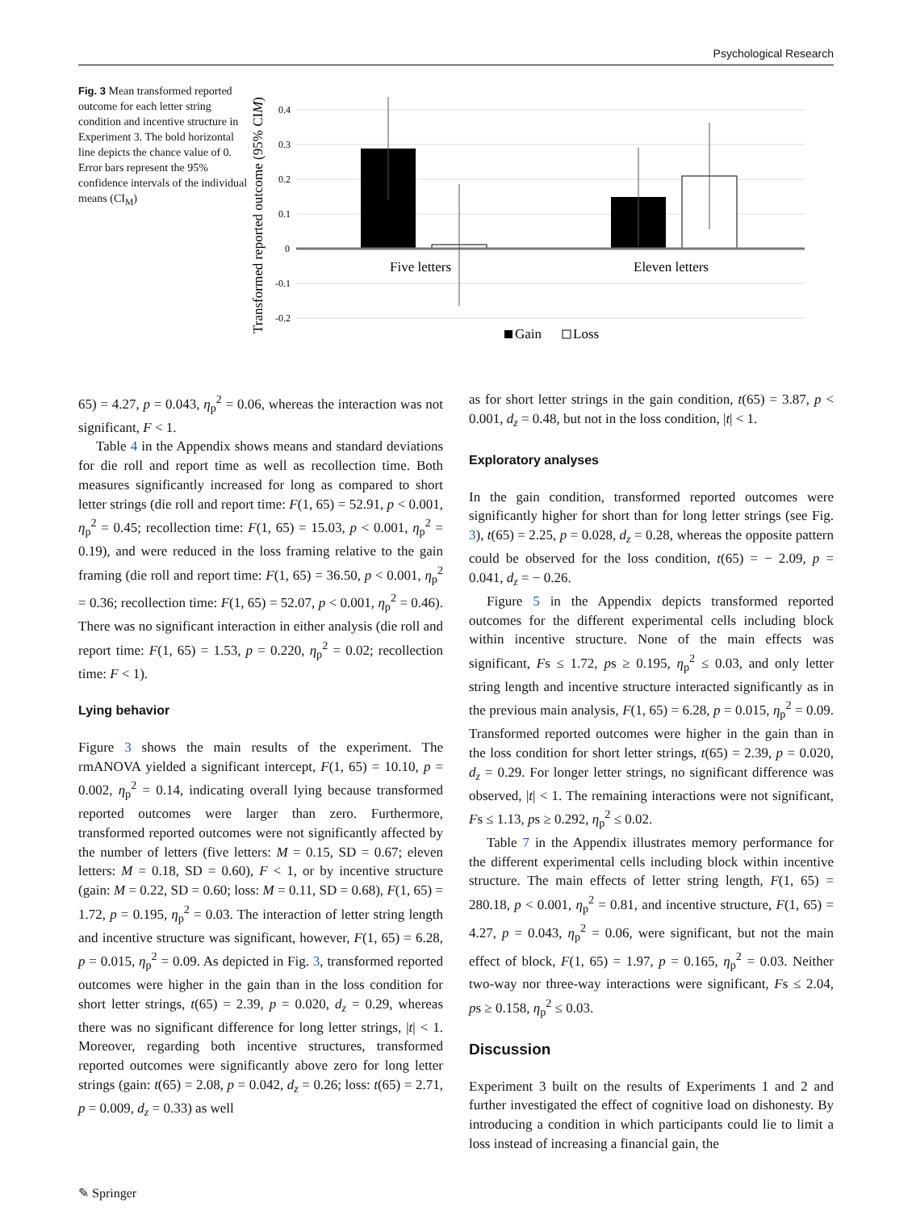Psychological Research
Fig. 3 Mean transformed reported outcome for each letter string condition and incentive structure in Experiment 3. The bold horizontal line depicts the chance value of 0. Error bars represent the 95% confidence intervals of the individual means (CI<sub>M</sub>)
Transformed reported outcome (95% CIM)
0.4
0.3
0.2
0.1
0
-0.1
-0.2
Five letters
Eleven letters
Gain
Loss
65) = 4.27, p = 0.043, η<sub>p</sub><sup>2</sup> = 0.06, whereas the interaction was not significant, F < 1.
Table 4 in the Appendix shows means and standard deviations for die roll and report time as well as recollection time. Both measures significantly increased for long as compared to short letter strings (die roll and report time: F(1, 65) = 52.91, p < 0.001, η<sub>p</sub><sup>2</sup> = 0.45; recollection time: F(1, 65) = 15.03, p < 0.001, η<sub>p</sub><sup>2</sup> = 0.19), and were reduced in the loss framing relative to the gain framing (die roll and report time: F(1, 65) = 36.50, p < 0.001, η<sub>p</sub><sup>2</sup> = 0.36; recollection time: F(1, 65) = 52.07, p < 0.001, η<sub>p</sub><sup>2</sup> = 0.46). There was no significant interaction in either analysis (die roll and report time: F(1, 65) = 1.53, p = 0.220, η<sub>p</sub><sup>2</sup> = 0.02; recollection time: F < 1).
Lying behavior
Figure 3 shows the main results of the experiment. The rmANOVA yielded a significant intercept, F(1, 65) = 10.10, p = 0.002, η<sub>p</sub><sup>2</sup> = 0.14, indicating overall lying because transformed reported outcomes were larger than zero. Furthermore, transformed reported outcomes were not significantly affected by the number of letters (five letters: M = 0.15, SD = 0.67; eleven letters: M = 0.18, SD = 0.60), F < 1, or by incentive structure (gain: M = 0.22, SD = 0.60; loss: M = 0.11, SD = 0.68), F(1, 65) = 1.72, p = 0.195, η<sub>p</sub><sup>2</sup> = 0.03. The interaction of letter string length and incentive structure was significant, however, F(1, 65) = 6.28, p = 0.015, η<sub>p</sub><sup>2</sup> = 0.09. As depicted in Fig. 3, transformed reported outcomes were higher in the gain than in the loss condition for short letter strings, t(65) = 2.39, p = 0.020, d<sub>z</sub> = 0.29, whereas there was no significant difference for long letter strings, |t| < 1. Moreover, regarding both incentive structures, transformed reported outcomes were significantly above zero for long letter strings (gain: t(65) = 2.08, p = 0.042, d<sub>z</sub> = 0.26; loss: t(65) = 2.71, p = 0.009, d<sub>z</sub> = 0.33) as well
as for short letter strings in the gain condition, t(65) = 3.87, p < 0.001, d<sub>z</sub> = 0.48, but not in the loss condition, |t| < 1.
Exploratory analyses
In the gain condition, transformed reported outcomes were significantly higher for short than for long letter strings (see Fig. 3), t(65) = 2.25, p = 0.028, d<sub>z</sub> = 0.28, whereas the opposite pattern could be observed for the loss condition, t(65) = − 2.09, p = 0.041, d<sub>z</sub> = − 0.26.
Figure 5 in the Appendix depicts transformed reported outcomes for the different experimental cells including block within incentive structure. None of the main effects was significant, Fs ≤ 1.72, ps ≥ 0.195, η<sub>p</sub><sup>2</sup> ≤ 0.03, and only letter string length and incentive structure interacted significantly as in the previous main analysis, F(1, 65) = 6.28, p = 0.015, η<sub>p</sub><sup>2</sup> = 0.09. Transformed reported outcomes were higher in the gain than in the loss condition for short letter strings, t(65) = 2.39, p = 0.020, d<sub>z</sub> = 0.29. For longer letter strings, no significant difference was observed, |t| < 1. The remaining interactions were not significant, Fs ≤ 1.13, ps ≥ 0.292, η<sub>p</sub><sup>2</sup> ≤ 0.02.
Table 7 in the Appendix illustrates memory performance for the different experimental cells including block within incentive structure. The main effects of letter string length, F(1, 65) = 280.18, p < 0.001, η<sub>p</sub><sup>2</sup> = 0.81, and incentive structure, F(1, 65) = 4.27, p = 0.043, η<sub>p</sub><sup>2</sup> = 0.06, were significant, but not the main effect of block, F(1, 65) = 1.97, p = 0.165, η<sub>p</sub><sup>2</sup> = 0.03. Neither two-way nor three-way interactions were significant, Fs ≤ 2.04, ps ≥ 0.158, η<sub>p</sub><sup>2</sup> ≤ 0.03.
Discussion
Experiment 3 built on the results of Experiments 1 and 2 and further investigated the effect of cognitive load on dishonesty. By introducing a condition in which participants could lie to limit a loss instead of increasing a financial gain, the
✎ Springer